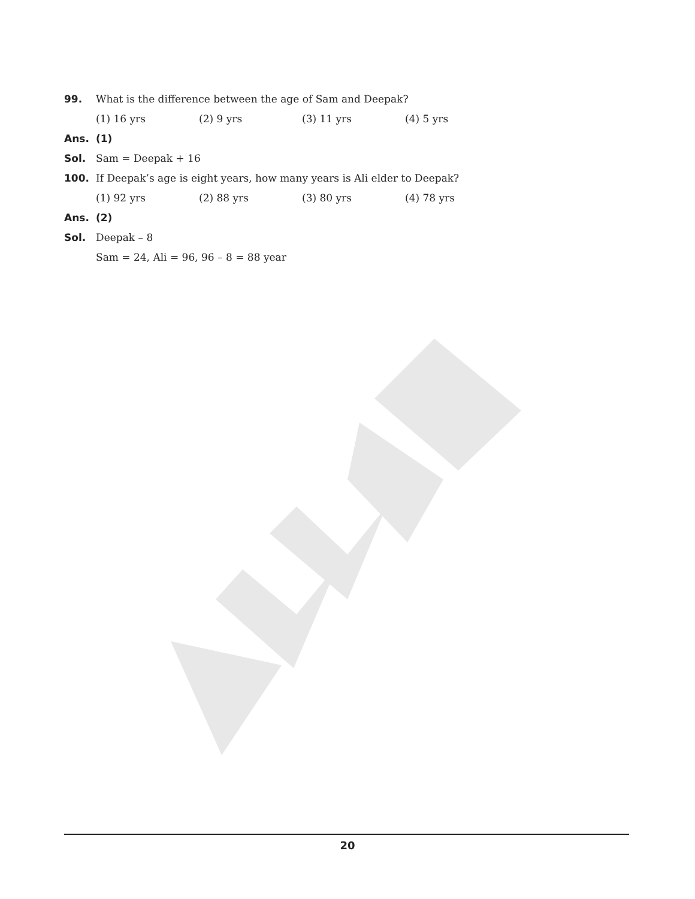99. What is the difference between the age of Sam and Deepak?
(1) 16 yrs (2) 9 yrs (3) 11 yrs (4) 5 yrs
Ans. (1)
Sol. Sam = Deepak + 16
100. If Deepak’s age is eight years, how many years is Ali elder to Deepak?
(1) 92 yrs (2) 88 yrs (3) 80 yrs (4) 78 yrs
Ans. (2)
Sol. Deepak – 8
Sam = 24, Ali = 96, 96 – 8 = 88 year
20